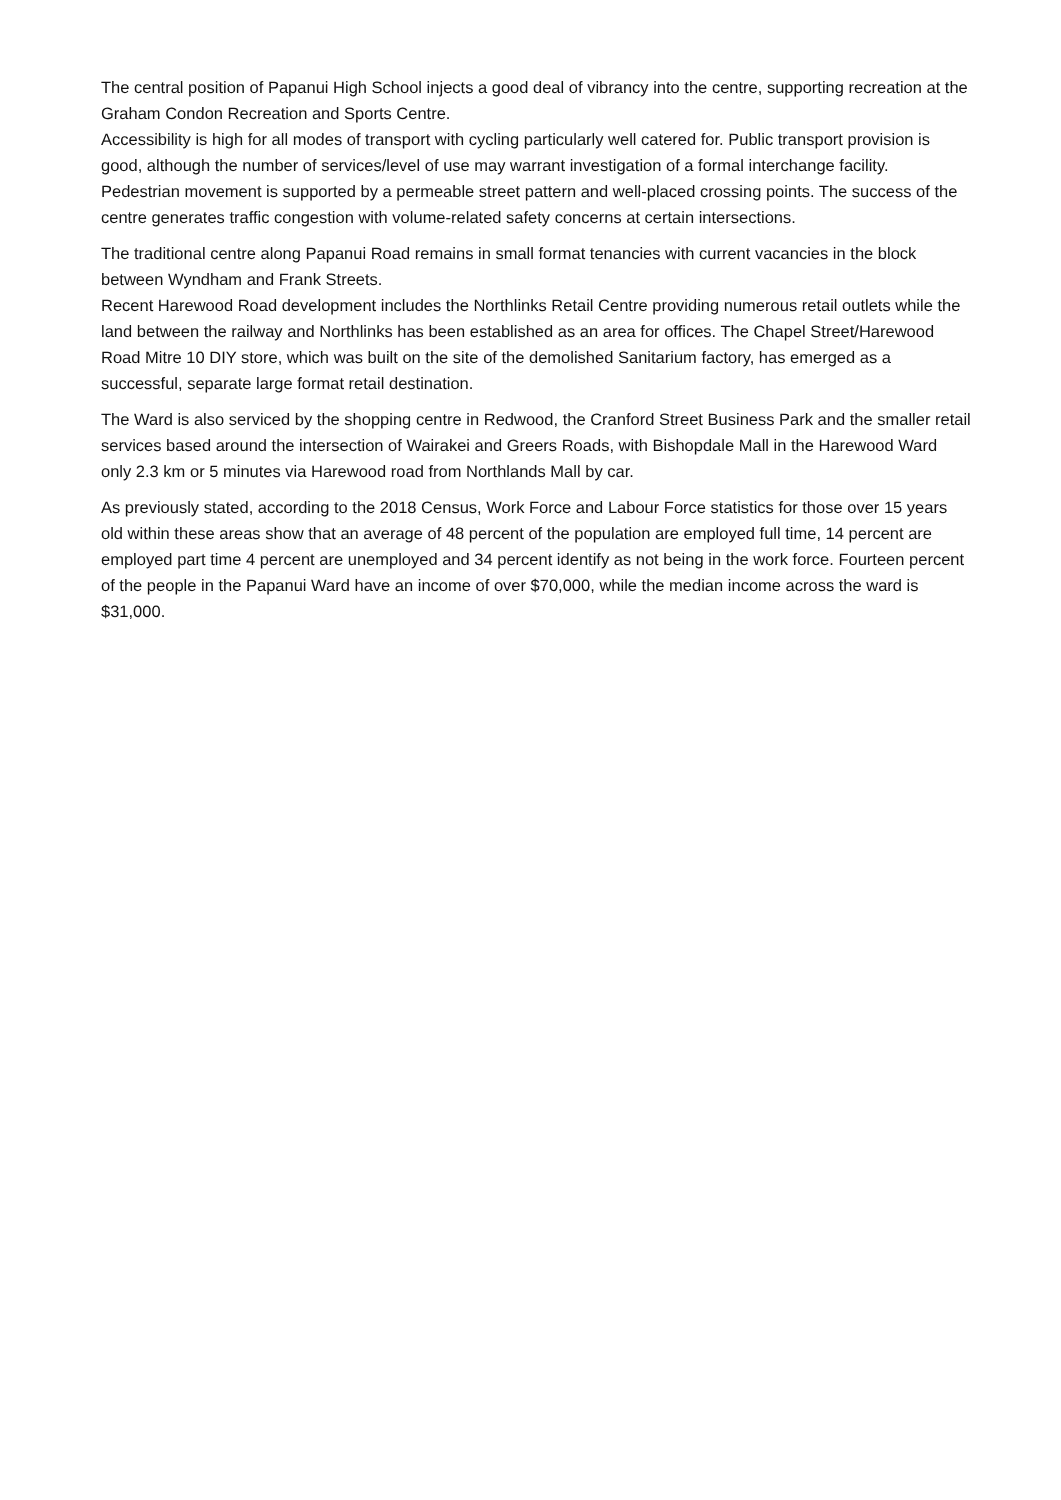The central position of Papanui High School injects a good deal of vibrancy into the centre, supporting recreation at the Graham Condon Recreation and Sports Centre.
Accessibility is high for all modes of transport with cycling particularly well catered for. Public transport provision is good, although the number of services/level of use may warrant investigation of a formal interchange facility. Pedestrian movement is supported by a permeable street pattern and well-placed crossing points. The success of the centre generates traffic congestion with volume-related safety concerns at certain intersections.
The traditional centre along Papanui Road remains in small format tenancies with current vacancies in the block between Wyndham and Frank Streets.
Recent Harewood Road development includes the Northlinks Retail Centre providing numerous retail outlets while the land between the railway and Northlinks has been established as an area for offices. The Chapel Street/Harewood Road Mitre 10 DIY store, which was built on the site of the demolished Sanitarium factory, has emerged as a successful, separate large format retail destination.
The Ward is also serviced by the shopping centre in Redwood, the Cranford Street Business Park and the smaller retail services based around the intersection of Wairakei and Greers Roads, with Bishopdale Mall in the Harewood Ward only 2.3 km or 5 minutes via Harewood road from Northlands Mall by car.
As previously stated, according to the 2018 Census, Work Force and Labour Force statistics for those over 15 years old within these areas show that an average of 48 percent of the population are employed full time, 14 percent are employed part time 4 percent are unemployed and 34 percent identify as not being in the work force. Fourteen percent of the people in the Papanui Ward have an income of over $70,000, while the median income across the ward is $31,000.